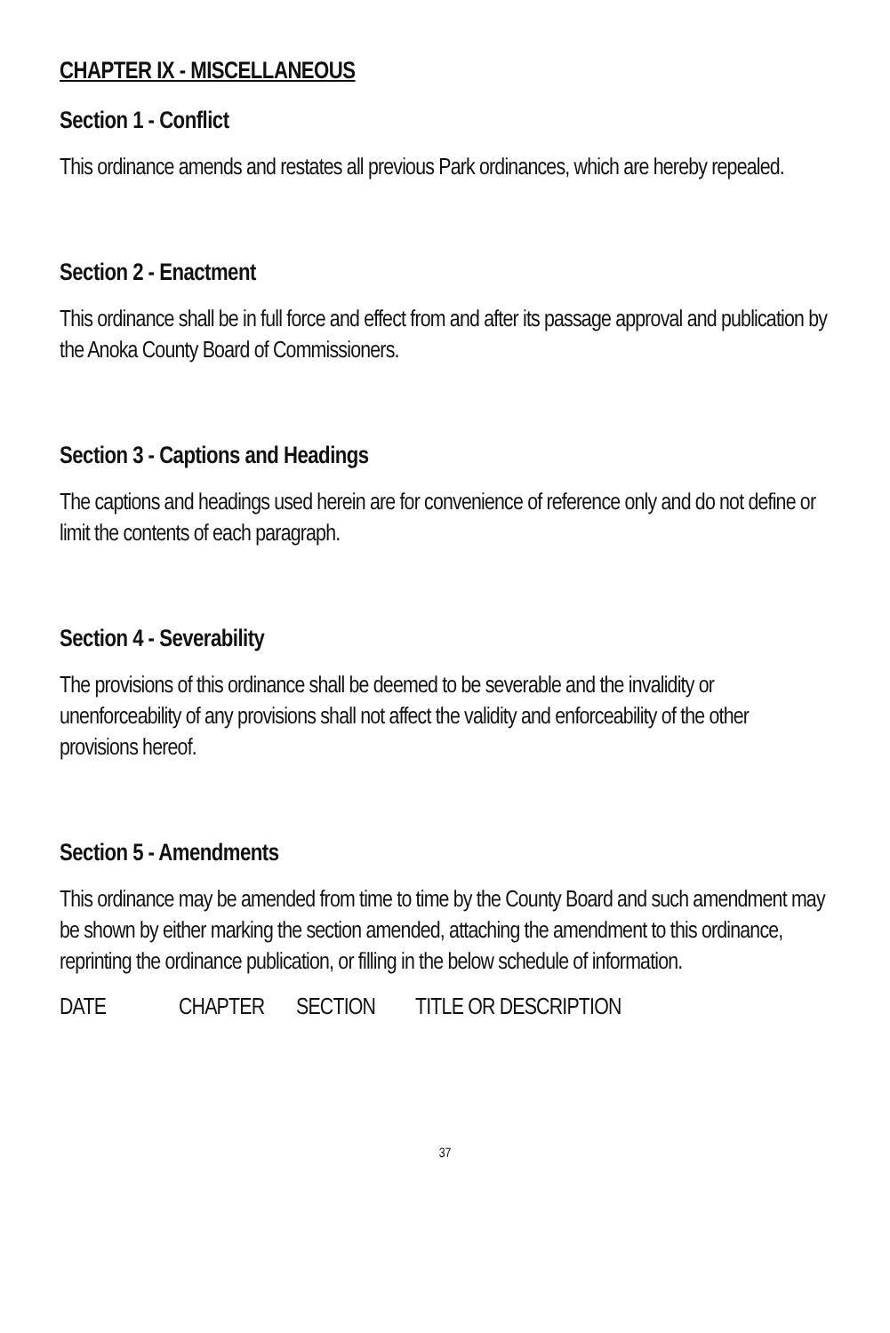CHAPTER IX - MISCELLANEOUS
Section 1 - Conflict
This ordinance amends and restates all previous Park ordinances, which are hereby repealed.
Section 2 - Enactment
This ordinance shall be in full force and effect from and after its passage approval and publication by the Anoka County Board of Commissioners.
Section 3 - Captions and Headings
The captions and headings used herein are for convenience of reference only and do not define or limit the contents of each paragraph.
Section 4 - Severability
The provisions of this ordinance shall be deemed to be severable and the invalidity or unenforceability of any provisions shall not affect the validity and enforceability of the other provisions hereof.
Section 5 - Amendments
This ordinance may be amended from time to time by the County Board and such amendment may be shown by either marking the section amended, attaching the amendment to this ordinance, reprinting the ordinance publication, or filling in the below schedule of information.
DATE CHAPTER SECTION TITLE OR DESCRIPTION
37